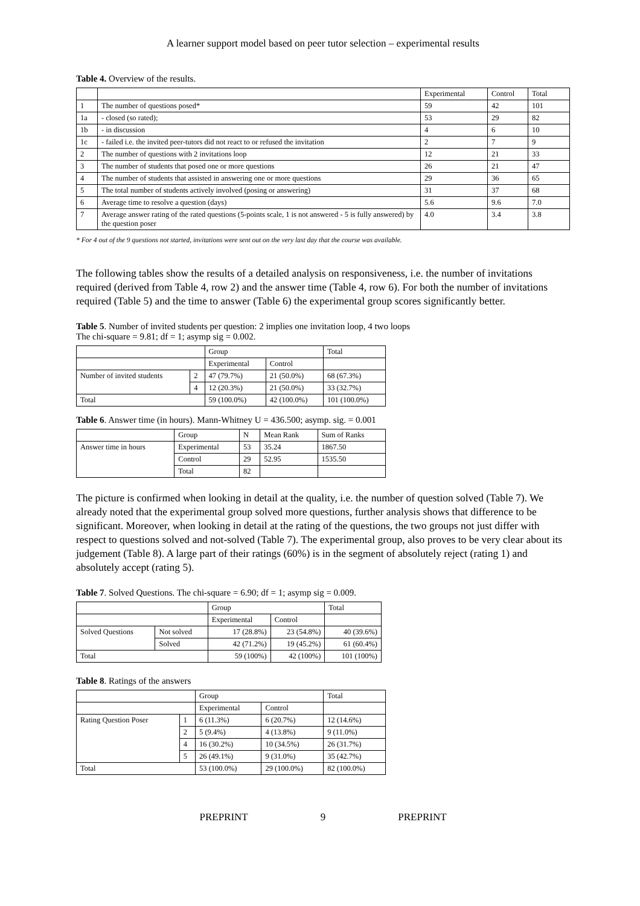A learner support model based on peer tutor selection – experimental results
Table 4. Overview of the results.
| | | Experimental | Control | Total |
| --- | --- | --- | --- | --- |
| 1 | The number of questions posed* | 59 | 42 | 101 |
| 1a | - closed (so rated); | 53 | 29 | 82 |
| 1b | - in discussion | 4 | 6 | 10 |
| 1c | - failed i.e. the invited peer-tutors did not react to or refused the invitation | 2 | 7 | 9 |
| 2 | The number of questions with 2 invitations loop | 12 | 21 | 33 |
| 3 | The number of students that posed one or more questions | 26 | 21 | 47 |
| 4 | The number of students that assisted in answering one or more questions | 29 | 36 | 65 |
| 5 | The total number of students actively involved (posing or answering) | 31 | 37 | 68 |
| 6 | Average time to resolve a question (days) | 5.6 | 9.6 | 7.0 |
| 7 | Average answer rating of the rated questions (5-points scale, 1 is not answered - 5 is fully answered) by the question poser | 4.0 | 3.4 | 3.8 |
* For 4 out of the 9 questions not started, invitations were sent out on the very last day that the course was available.
The following tables show the results of a detailed analysis on responsiveness, i.e. the number of invitations required (derived from Table 4, row 2) and the answer time (Table 4, row 6). For both the number of invitations required (Table 5) and the time to answer (Table 6) the experimental group scores significantly better.
Table 5. Number of invited students per question: 2 implies one invitation loop, 4 two loops
The chi-square = 9.81; df = 1; asymp sig = 0.002.
| | | Group | | Total |
| | | Experimental | Control | |
| Number of invited students | 2 | 47 (79.7%) | 21 (50.0%) | 68 (67.3%) |
| | 4 | 12 (20.3%) | 21 (50.0%) | 33 (32.7%) |
| Total | | 59 (100.0%) | 42 (100.0%) | 101 (100.0%) |
Table 6. Answer time (in hours). Mann-Whitney U = 436.500; asymp. sig. = 0.001
| | Group | N | Mean Rank | Sum of Ranks |
| Answer time in hours | Experimental | 53 | 35.24 | 1867.50 |
| | Control | 29 | 52.95 | 1535.50 |
| | Total | 82 | | |
The picture is confirmed when looking in detail at the quality, i.e. the number of question solved (Table 7). We already noted that the experimental group solved more questions, further analysis shows that difference to be significant. Moreover, when looking in detail at the rating of the questions, the two groups not just differ with respect to questions solved and not-solved (Table 7). The experimental group, also proves to be very clear about its judgement (Table 8). A large part of their ratings (60%) is in the segment of absolutely reject (rating 1) and absolutely accept (rating 5).
Table 7. Solved Questions. The chi-square = 6.90; df = 1; asymp sig = 0.009.
| | | Group | | Total |
| | | Experimental | Control | |
| Solved Questions | Not solved | 17 (28.8%) | 23 (54.8%) | 40 (39.6%) |
| | Solved | 42 (71.2%) | 19 (45.2%) | 61 (60.4%) |
| Total | | 59 (100%) | 42 (100%) | 101 (100%) |
Table 8. Ratings of the answers
| | | Group | | Total |
| | | Experimental | Control | |
| Rating Question Poser | 1 | 6 (11.3%) | 6 (20.7%) | 12 (14.6%) |
| | 2 | 5 (9.4%) | 4 (13.8%) | 9 (11.0%) |
| | 4 | 16 (30.2%) | 10 (34.5%) | 26 (31.7%) |
| | 5 | 26 (49.1%) | 9 (31.0%) | 35 (42.7%) |
| Total | | 53 (100.0%) | 29 (100.0%) | 82 (100.0%) |
PREPRINT 9 PREPRINT